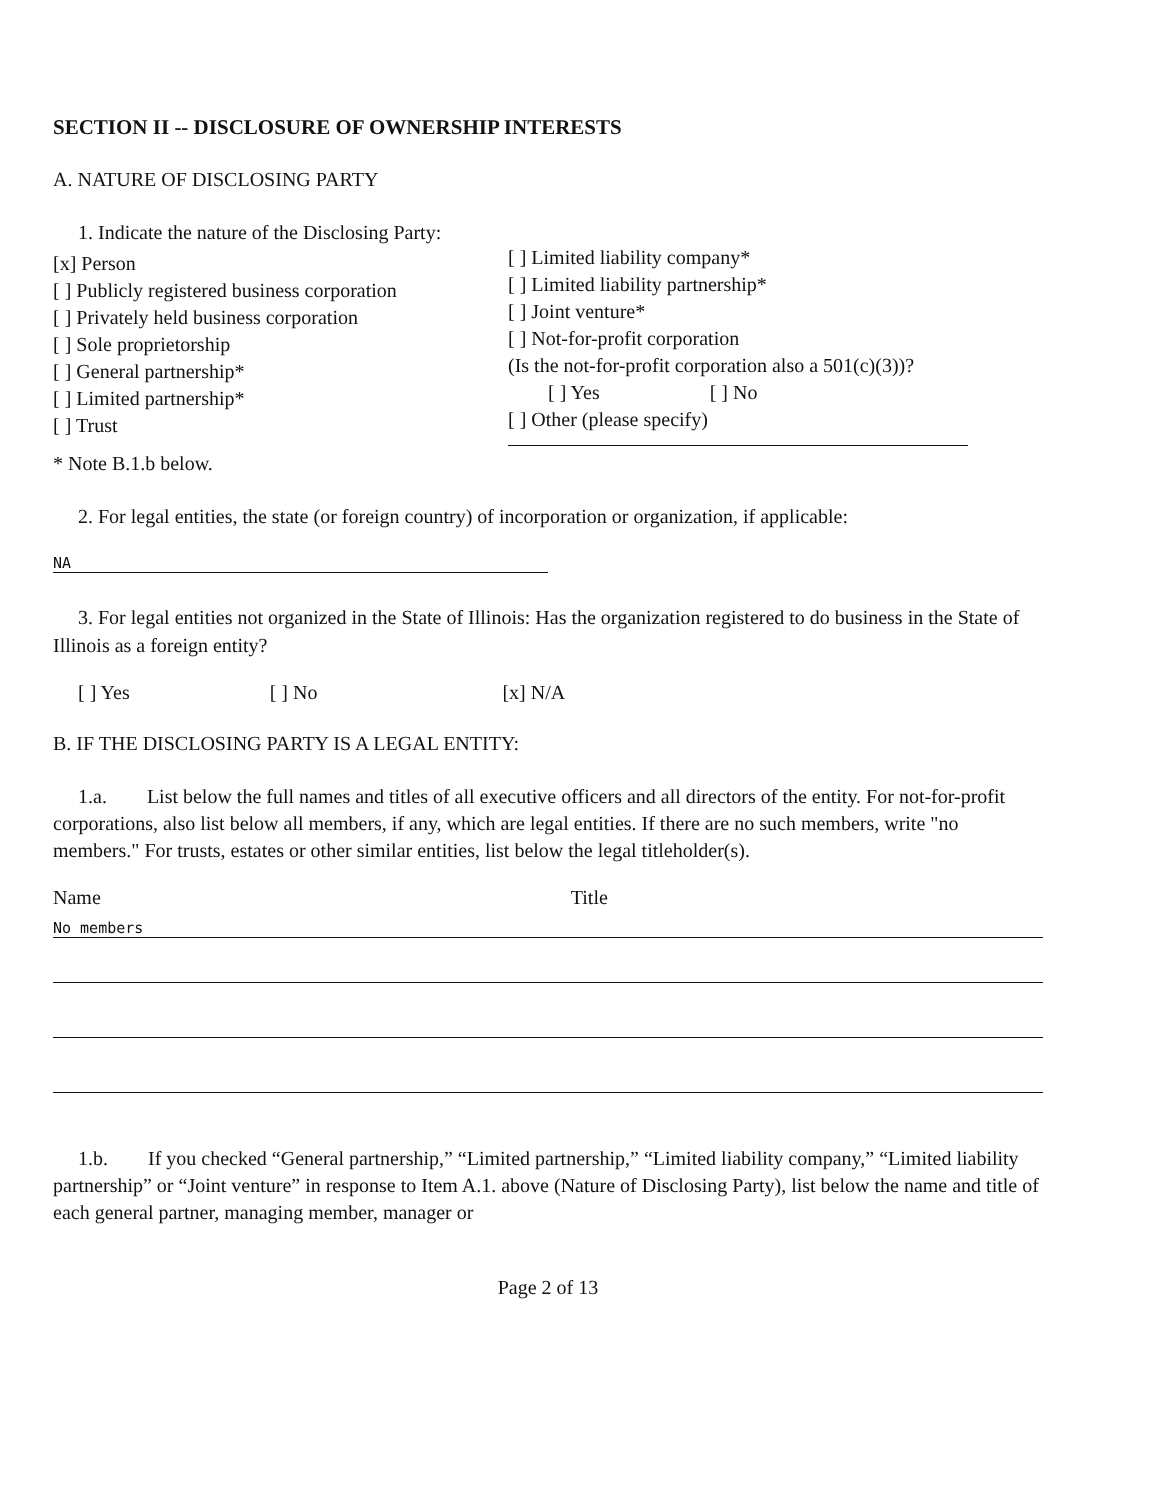SECTION II -- DISCLOSURE OF OWNERSHIP INTERESTS
A. NATURE OF DISCLOSING PARTY
1. Indicate the nature of the Disclosing Party:
[x] Person
[ ] Publicly registered business corporation
[ ] Privately held business corporation
[ ] Sole proprietorship
[ ] General partnership*
[ ] Limited partnership*
[ ] Trust
[ ] Limited liability company*
[ ] Limited liability partnership*
[ ] Joint venture*
[ ] Not-for-profit corporation
(Is the not-for-profit corporation also a 501(c)(3))?
[ ] Yes [ ] No
[ ] Other (please specify)
* Note B.1.b below.
2. For legal entities, the state (or foreign country) of incorporation or organization, if applicable:
NA
3. For legal entities not organized in the State of Illinois: Has the organization registered to do business in the State of Illinois as a foreign entity?
[ ] Yes [ ] No [x] N/A
B. IF THE DISCLOSING PARTY IS A LEGAL ENTITY:
1.a. List below the full names and titles of all executive officers and all directors of the entity. For not-for-profit corporations, also list below all members, if any, which are legal entities. If there are no such members, write "no members." For trusts, estates or other similar entities, list below the legal titleholder(s).
Name Title
No members
1.b. If you checked “General partnership,” “Limited partnership,” “Limited liability company,” “Limited liability partnership” or “Joint venture” in response to Item A.1. above (Nature of Disclosing Party), list below the name and title of each general partner, managing member, manager or
Page 2 of 13